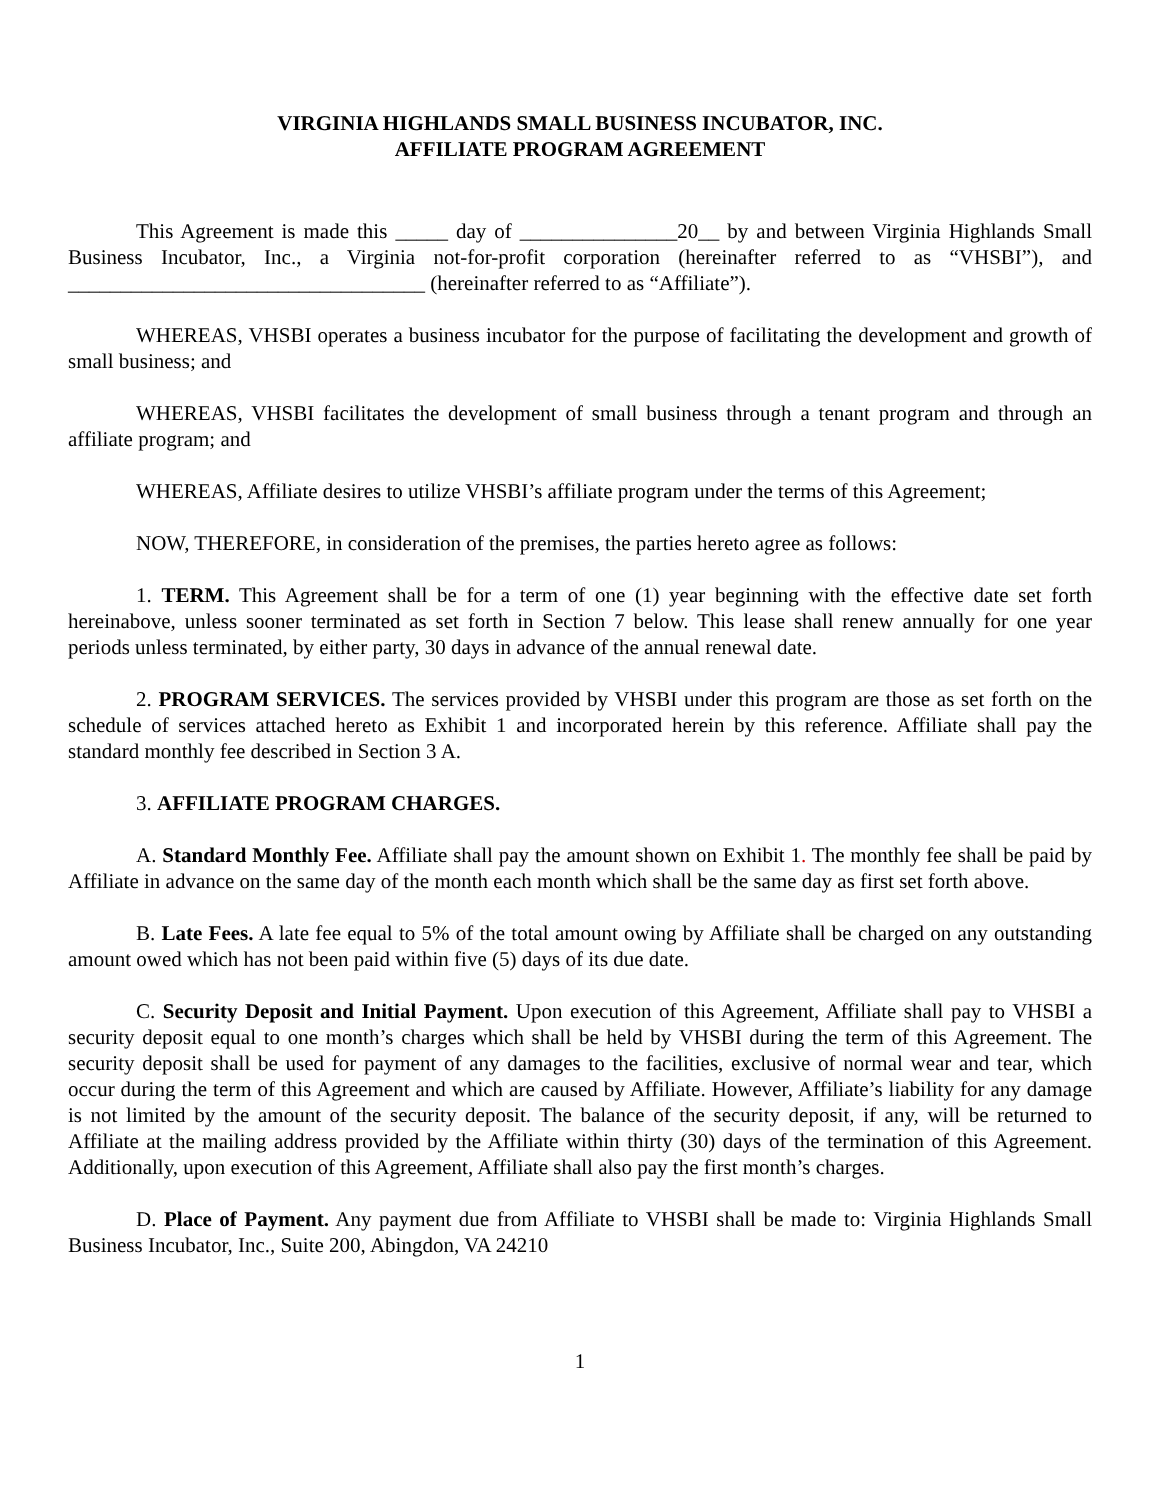VIRGINIA HIGHLANDS SMALL BUSINESS INCUBATOR, INC.
AFFILIATE PROGRAM AGREEMENT
This Agreement is made this _____ day of _______________20__ by and between Virginia Highlands Small Business Incubator, Inc., a Virginia not-for-profit corporation (hereinafter referred to as “VHSBI”), and __________________________________ (hereinafter referred to as “Affiliate”).
WHEREAS, VHSBI operates a business incubator for the purpose of facilitating the development and growth of small business; and
WHEREAS, VHSBI facilitates the development of small business through a tenant program and through an affiliate program; and
WHEREAS, Affiliate desires to utilize VHSBI’s affiliate program under the terms of this Agreement;
NOW, THEREFORE, in consideration of the premises, the parties hereto agree as follows:
1. TERM. This Agreement shall be for a term of one (1) year beginning with the effective date set forth hereinabove, unless sooner terminated as set forth in Section 7 below. This lease shall renew annually for one year periods unless terminated, by either party, 30 days in advance of the annual renewal date.
2. PROGRAM SERVICES. The services provided by VHSBI under this program are those as set forth on the schedule of services attached hereto as Exhibit 1 and incorporated herein by this reference. Affiliate shall pay the standard monthly fee described in Section 3 A.
3. AFFILIATE PROGRAM CHARGES.
A. Standard Monthly Fee. Affiliate shall pay the amount shown on Exhibit 1. The monthly fee shall be paid by Affiliate in advance on the same day of the month each month which shall be the same day as first set forth above.
B. Late Fees. A late fee equal to 5% of the total amount owing by Affiliate shall be charged on any outstanding amount owed which has not been paid within five (5) days of its due date.
C. Security Deposit and Initial Payment. Upon execution of this Agreement, Affiliate shall pay to VHSBI a security deposit equal to one month’s charges which shall be held by VHSBI during the term of this Agreement. The security deposit shall be used for payment of any damages to the facilities, exclusive of normal wear and tear, which occur during the term of this Agreement and which are caused by Affiliate. However, Affiliate’s liability for any damage is not limited by the amount of the security deposit. The balance of the security deposit, if any, will be returned to Affiliate at the mailing address provided by the Affiliate within thirty (30) days of the termination of this Agreement. Additionally, upon execution of this Agreement, Affiliate shall also pay the first month’s charges.
D. Place of Payment. Any payment due from Affiliate to VHSBI shall be made to: Virginia Highlands Small Business Incubator, Inc., Suite 200, Abingdon, VA 24210
1